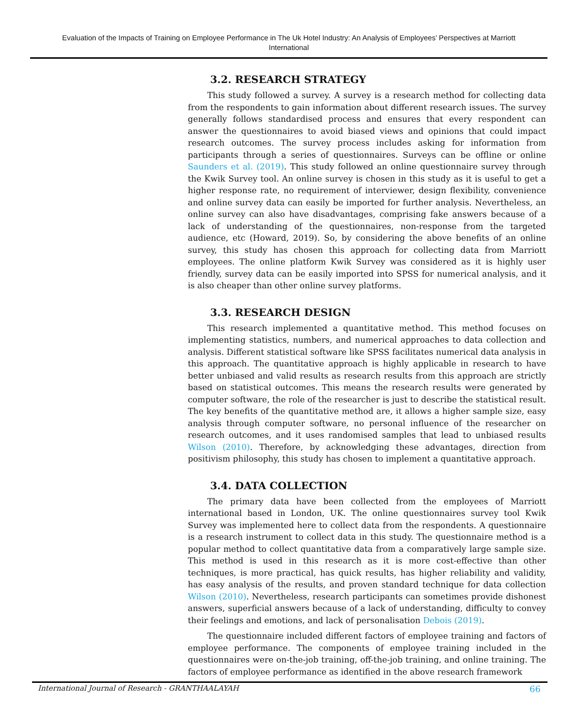Evaluation of the Impacts of Training on Employee Performance in The Uk Hotel Industry: An Analysis of Employees’ Perspectives at Marriott International
3.2. RESEARCH STRATEGY
This study followed a survey. A survey is a research method for collecting data from the respondents to gain information about different research issues. The survey generally follows standardised process and ensures that every respondent can answer the questionnaires to avoid biased views and opinions that could impact research outcomes. The survey process includes asking for information from participants through a series of questionnaires. Surveys can be offline or online Saunders et al. (2019). This study followed an online questionnaire survey through the Kwik Survey tool. An online survey is chosen in this study as it is useful to get a higher response rate, no requirement of interviewer, design flexibility, convenience and online survey data can easily be imported for further analysis. Nevertheless, an online survey can also have disadvantages, comprising fake answers because of a lack of understanding of the questionnaires, non-response from the targeted audience, etc (Howard, 2019). So, by considering the above benefits of an online survey, this study has chosen this approach for collecting data from Marriott employees. The online platform Kwik Survey was considered as it is highly user friendly, survey data can be easily imported into SPSS for numerical analysis, and it is also cheaper than other online survey platforms.
3.3. RESEARCH DESIGN
This research implemented a quantitative method. This method focuses on implementing statistics, numbers, and numerical approaches to data collection and analysis. Different statistical software like SPSS facilitates numerical data analysis in this approach. The quantitative approach is highly applicable in research to have better unbiased and valid results as research results from this approach are strictly based on statistical outcomes. This means the research results were generated by computer software, the role of the researcher is just to describe the statistical result. The key benefits of the quantitative method are, it allows a higher sample size, easy analysis through computer software, no personal influence of the researcher on research outcomes, and it uses randomised samples that lead to unbiased results Wilson (2010). Therefore, by acknowledging these advantages, direction from positivism philosophy, this study has chosen to implement a quantitative approach.
3.4. DATA COLLECTION
The primary data have been collected from the employees of Marriott international based in London, UK. The online questionnaires survey tool Kwik Survey was implemented here to collect data from the respondents. A questionnaire is a research instrument to collect data in this study. The questionnaire method is a popular method to collect quantitative data from a comparatively large sample size. This method is used in this research as it is more cost-effective than other techniques, is more practical, has quick results, has higher reliability and validity, has easy analysis of the results, and proven standard technique for data collection Wilson (2010). Nevertheless, research participants can sometimes provide dishonest answers, superficial answers because of a lack of understanding, difficulty to convey their feelings and emotions, and lack of personalisation Debois (2019).
The questionnaire included different factors of employee training and factors of employee performance. The components of employee training included in the questionnaires were on-the-job training, off-the-job training, and online training. The factors of employee performance as identified in the above research framework
International Journal of Research - GRANTHAALAYAH 66